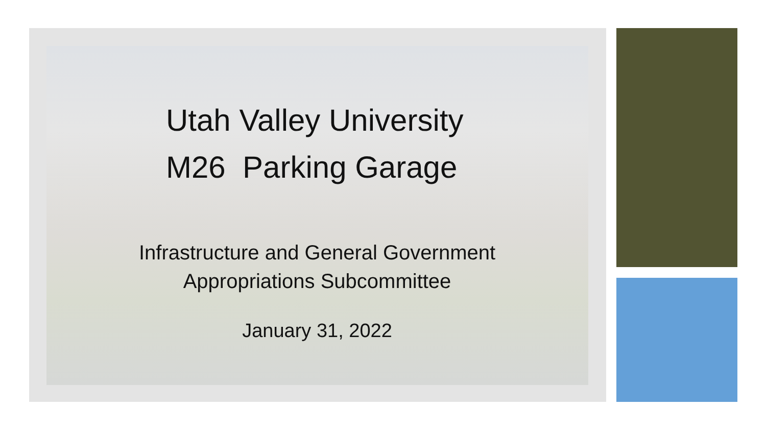Utah Valley University
M26 Parking Garage
Infrastructure and General Government
Appropriations Subcommittee
January 31, 2022